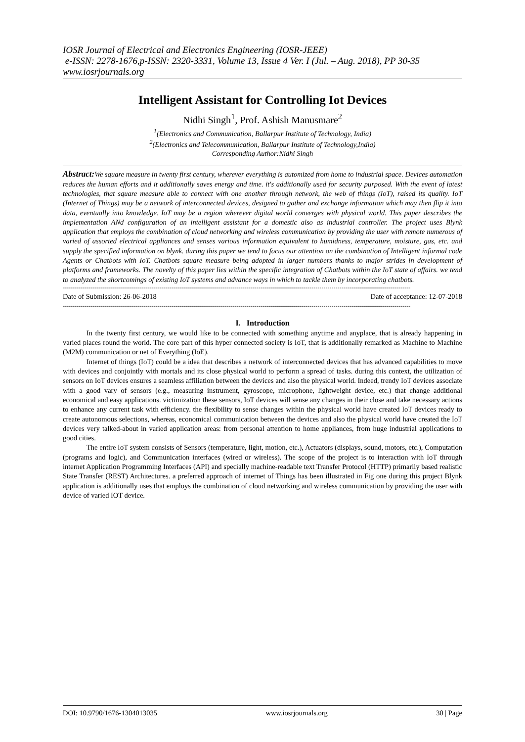IOSR Journal of Electrical and Electronics Engineering (IOSR-JEEE)
e-ISSN: 2278-1676,p-ISSN: 2320-3331, Volume 13, Issue 4 Ver. I (Jul. – Aug. 2018), PP 30-35
www.iosrjournals.org
Intelligent Assistant for Controlling Iot Devices
Nidhi Singh<sup>1</sup>, Prof. Ashish Manusmare<sup>2</sup>
<sup>1</sup> (Electronics and Communication, Ballarpur Institute of Technology, India)
<sup>2</sup> (Electronics and Telecommunication, Ballarpur Institute of Technology,India)
Corresponding Author:Nidhi Singh
Abstract: We square measure in twenty first century, wherever everything is automized from home to industrial space. Devices automation reduces the human efforts and it additionally saves energy and time. it's additionally used for security purposed. With the event of latest technologies, that square measure able to connect with one another through network, the web of things (IoT), raised its quality. IoT (Internet of Things) may be a network of interconnected devices, designed to gather and exchange information which may then flip it into data, eventually into knowledge. IoT may be a region wherever digital world converges with physical world. This paper describes the implementation ANd configuration of an intelligent assistant for a domestic also as industrial controller. The project uses Blynk application that employs the combination of cloud networking and wireless communication by providing the user with remote numerous of varied of assorted electrical appliances and senses various information equivalent to humidness, temperature, moisture, gas, etc. and supply the specified information on blynk. during this paper we tend to focus our attention on the combination of Intelligent informal code Agents or Chatbots with IoT. Chatbots square measure being adopted in larger numbers thanks to major strides in development of platforms and frameworks. The novelty of this paper lies within the specific integration of Chatbots within the IoT state of affairs. we tend to analyzed the shortcomings of existing IoT systems and advance ways in which to tackle them by incorporating chatbots.
--------------------------------------------------------------------------------------------------------------------------------------------------------------------------------
Date of Submission: 26-06-2018 Date of acceptance: 12-07-2018
--------------------------------------------------------------------------------------------------------------------------------------------------------------------------------
I. Introduction
In the twenty first century, we would like to be connected with something anytime and anyplace, that is already happening in varied places round the world. The core part of this hyper connected society is IoT, that is additionally remarked as Machine to Machine (M2M) communication or net of Everything (IoE).
Internet of things (IoT) could be a idea that describes a network of interconnected devices that has advanced capabilities to move with devices and conjointly with mortals and its close physical world to perform a spread of tasks. during this context, the utilization of sensors on IoT devices ensures a seamless affiliation between the devices and also the physical world. Indeed, trendy IoT devices associate with a good vary of sensors (e.g., measuring instrument, gyroscope, microphone, lightweight device, etc.) that change additional economical and easy applications. victimization these sensors, IoT devices will sense any changes in their close and take necessary actions to enhance any current task with efficiency. the flexibility to sense changes within the physical world have created IoT devices ready to create autonomous selections, whereas, economical communication between the devices and also the physical world have created the IoT devices very talked-about in varied application areas: from personal attention to home appliances, from huge industrial applications to good cities.
The entire IoT system consists of Sensors (temperature, light, motion, etc.), Actuators (displays, sound, motors, etc.), Computation (programs and logic), and Communication interfaces (wired or wireless). The scope of the project is to interaction with IoT through internet Application Programming Interfaces (API) and specially machine-readable text Transfer Protocol (HTTP) primarily based realistic State Transfer (REST) Architectures. a preferred approach of internet of Things has been illustrated in Fig one during this project Blynk application is additionally uses that employs the combination of cloud networking and wireless communication by providing the user with device of varied IOT device.
DOI: 10.9790/1676-1304013035 www.iosrjournals.org 30 | Page